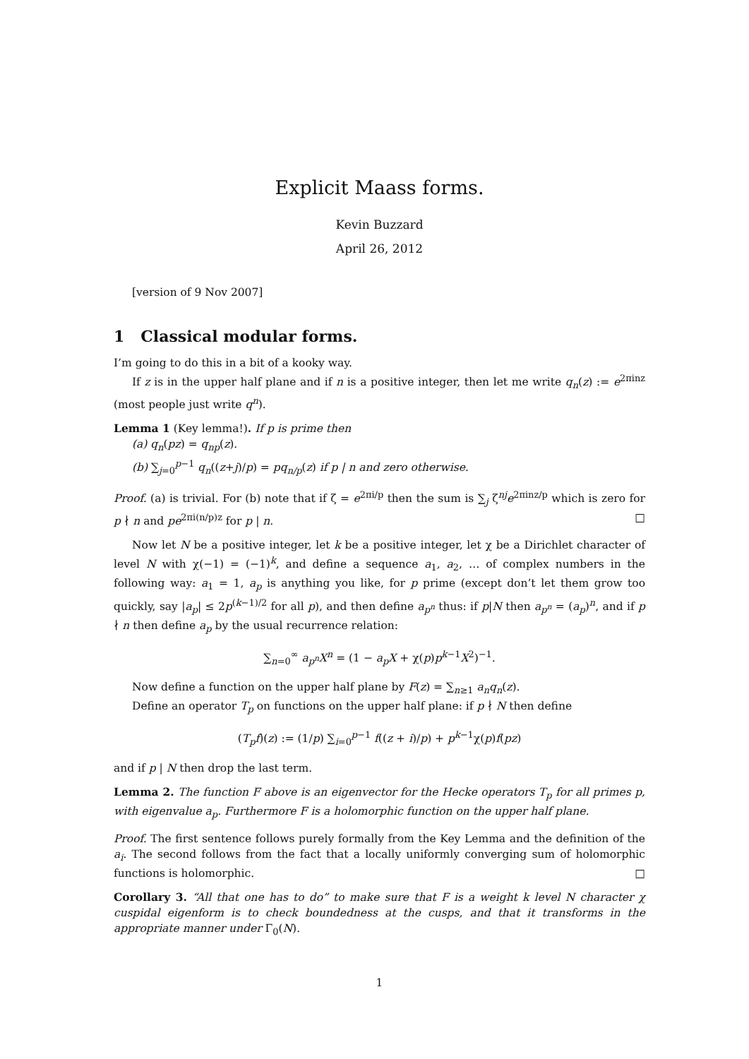Explicit Maass forms.
Kevin Buzzard
April 26, 2012
[version of 9 Nov 2007]
1 Classical modular forms.
I’m going to do this in a bit of a kooky way.
If z is in the upper half plane and if n is a positive integer, then let me write q<sub>n</sub>(z) := e<sup>2πinz</sup> (most people just write q<sup>n</sup>).
Lemma 1 (Key lemma!). If p is prime then
(a) q<sub>n</sub>(pz) = q<sub>np</sub>(z).
(b) ∑<sub>j=0</sub><sup>p−1</sup> q<sub>n</sub>((z+j)/p) = pq<sub>n/p</sub>(z) if p | n and zero otherwise.
Proof. (a) is trivial. For (b) note that if ζ = e<sup>2πi/p</sup> then the sum is ∑<sub>j</sub> ζ<sup>nj</sup>e<sup>2πinz/p</sup> which is zero for p ∤ n and pe<sup>2πi(n/p)z</sup> for p | n. □
Now let N be a positive integer, let k be a positive integer, let χ be a Dirichlet character of level N with χ(−1) = (−1)<sup>k</sup>, and define a sequence a<sub>1</sub>, a<sub>2</sub>, … of complex numbers in the following way: a<sub>1</sub> = 1, a<sub>p</sub> is anything you like, for p prime (except don’t let them grow too quickly, say |a<sub>p</sub>| ≤ 2p<sup>(k−1)/2</sup> for all p), and then define a<sub>p<sup>n</sup></sub> thus: if p|N then a<sub>p<sup>n</sup></sub> = (a<sub>p</sub>)<sup>n</sup>, and if p ∤ n then define a<sub>p</sub> by the usual recurrence relation:
∑<sub>n=0</sub><sup>∞</sup> a<sub>p<sup>n</sup></sub>X<sup>n</sup> = (1 − a<sub>p</sub>X + χ(p)p<sup>k−1</sup>X<sup>2</sup>)<sup>−1</sup>.
Now define a function on the upper half plane by F(z) = ∑<sub>n≥1</sub> a<sub>n</sub>q<sub>n</sub>(z).
Define an operator T<sub>p</sub> on functions on the upper half plane: if p ∤ N then define
(T<sub>p</sub>f)(z) := (1/p) ∑<sub>i=0</sub><sup>p−1</sup> f((z + i)/p) + p<sup>k−1</sup>χ(p)f(pz)
and if p | N then drop the last term.
Lemma 2. The function F above is an eigenvector for the Hecke operators T<sub>p</sub> for all primes p, with eigenvalue a<sub>p</sub>. Furthermore F is a holomorphic function on the upper half plane.
Proof. The first sentence follows purely formally from the Key Lemma and the definition of the a<sub>i</sub>. The second follows from the fact that a locally uniformly converging sum of holomorphic functions is holomorphic. □
Corollary 3. “All that one has to do” to make sure that F is a weight k level N character χ cuspidal eigenform is to check boundedness at the cusps, and that it transforms in the appropriate manner under Γ<sub>0</sub>(N).
1